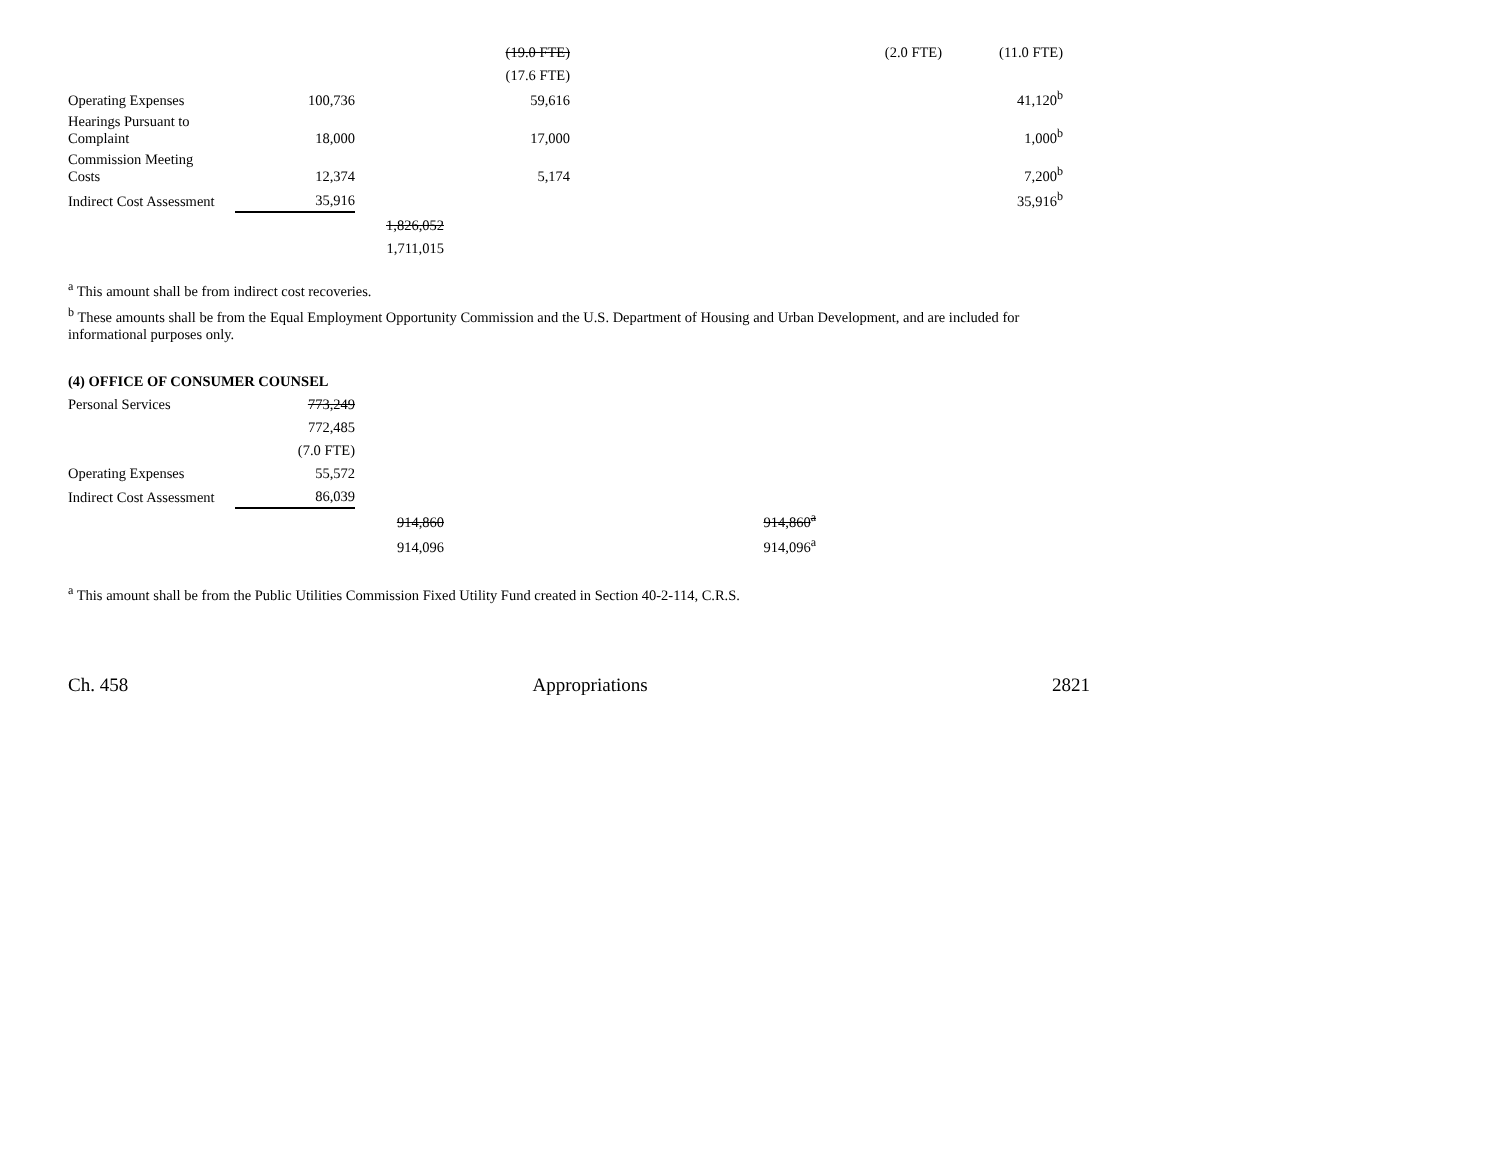| | | | (19.0 FTE) | | (2.0 FTE) | (11.0 FTE) |
| | | | (17.6 FTE) | | | |
| Operating Expenses | 100,736 | | 59,616 | | | 41,120<sup>b</sup> |
| Hearings Pursuant to Complaint | 18,000 | | 17,000 | | | 1,000<sup>b</sup> |
| Commission Meeting Costs | 12,374 | | 5,174 | | | 7,200<sup>b</sup> |
| Indirect Cost Assessment | 35,916 | | | | | 35,916<sup>b</sup> |
| | | 1,826,052 | | | | |
| | | 1,711,015 | | | | |
<sup>a</sup> This amount shall be from indirect cost recoveries.
<sup>b</sup> These amounts shall be from the Equal Employment Opportunity Commission and the U.S. Department of Housing and Urban Development, and are included for informational purposes only.
(4) OFFICE OF CONSUMER COUNSEL
| Personal Services | 773,249 | | |
| | 772,485 | | |
| | (7.0 FTE) | | |
| Operating Expenses | 55,572 | | |
| Indirect Cost Assessment | 86,039 | | |
| | | 914,860 | 914,860<sup>a</sup> |
| | | 914,096 | 914,096<sup>a</sup> |
<sup>a</sup> This amount shall be from the Public Utilities Commission Fixed Utility Fund created in Section 40-2-114, C.R.S.
Ch. 458 Appropriations 2821